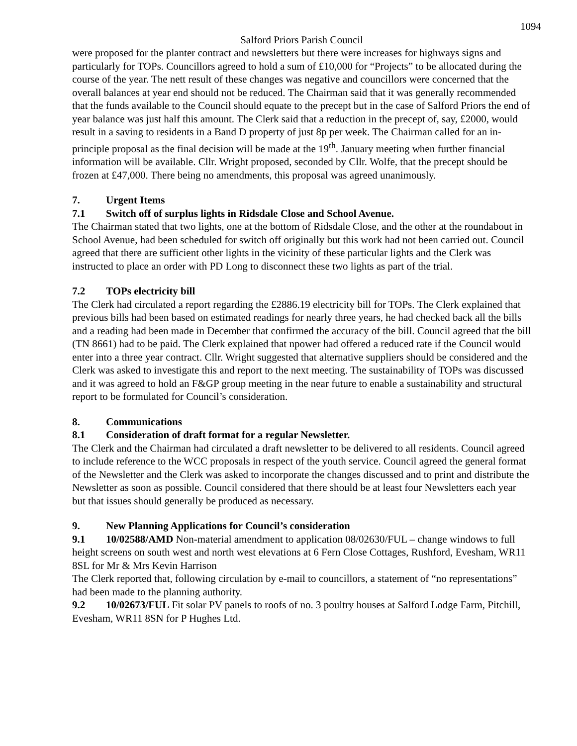1094
Salford Priors Parish Council
were proposed for the planter contract and newsletters but there were increases for highways signs and particularly for TOPs. Councillors agreed to hold a sum of £10,000 for “Projects” to be allocated during the course of the year. The nett result of these changes was negative and councillors were concerned that the overall balances at year end should not be reduced. The Chairman said that it was generally recommended that the funds available to the Council should equate to the precept but in the case of Salford Priors the end of year balance was just half this amount. The Clerk said that a reduction in the precept of, say, £2000, would result in a saving to residents in a Band D property of just 8p per week. The Chairman called for an in-principle proposal as the final decision will be made at the 19<sup>th</sup>. January meeting when further financial information will be available. Cllr. Wright proposed, seconded by Cllr. Wolfe, that the precept should be frozen at £47,000. There being no amendments, this proposal was agreed unanimously.
7. Urgent Items
7.1 Switch off of surplus lights in Ridsdale Close and School Avenue.
The Chairman stated that two lights, one at the bottom of Ridsdale Close, and the other at the roundabout in School Avenue, had been scheduled for switch off originally but this work had not been carried out. Council agreed that there are sufficient other lights in the vicinity of these particular lights and the Clerk was instructed to place an order with PD Long to disconnect these two lights as part of the trial.
7.2 TOPs electricity bill
The Clerk had circulated a report regarding the £2886.19 electricity bill for TOPs. The Clerk explained that previous bills had been based on estimated readings for nearly three years, he had checked back all the bills and a reading had been made in December that confirmed the accuracy of the bill. Council agreed that the bill (TN 8661) had to be paid. The Clerk explained that npower had offered a reduced rate if the Council would enter into a three year contract. Cllr. Wright suggested that alternative suppliers should be considered and the Clerk was asked to investigate this and report to the next meeting. The sustainability of TOPs was discussed and it was agreed to hold an F&GP group meeting in the near future to enable a sustainability and structural report to be formulated for Council’s consideration.
8. Communications
8.1 Consideration of draft format for a regular Newsletter.
The Clerk and the Chairman had circulated a draft newsletter to be delivered to all residents. Council agreed to include reference to the WCC proposals in respect of the youth service. Council agreed the general format of the Newsletter and the Clerk was asked to incorporate the changes discussed and to print and distribute the Newsletter as soon as possible. Council considered that there should be at least four Newsletters each year but that issues should generally be produced as necessary.
9. New Planning Applications for Council’s consideration
9.1 10/02588/AMD Non-material amendment to application 08/02630/FUL – change windows to full height screens on south west and north west elevations at 6 Fern Close Cottages, Rushford, Evesham, WR11 8SL for Mr & Mrs Kevin Harrison
The Clerk reported that, following circulation by e-mail to councillors, a statement of “no representations” had been made to the planning authority.
9.2 10/02673/FUL Fit solar PV panels to roofs of no. 3 poultry houses at Salford Lodge Farm, Pitchill, Evesham, WR11 8SN for P Hughes Ltd.